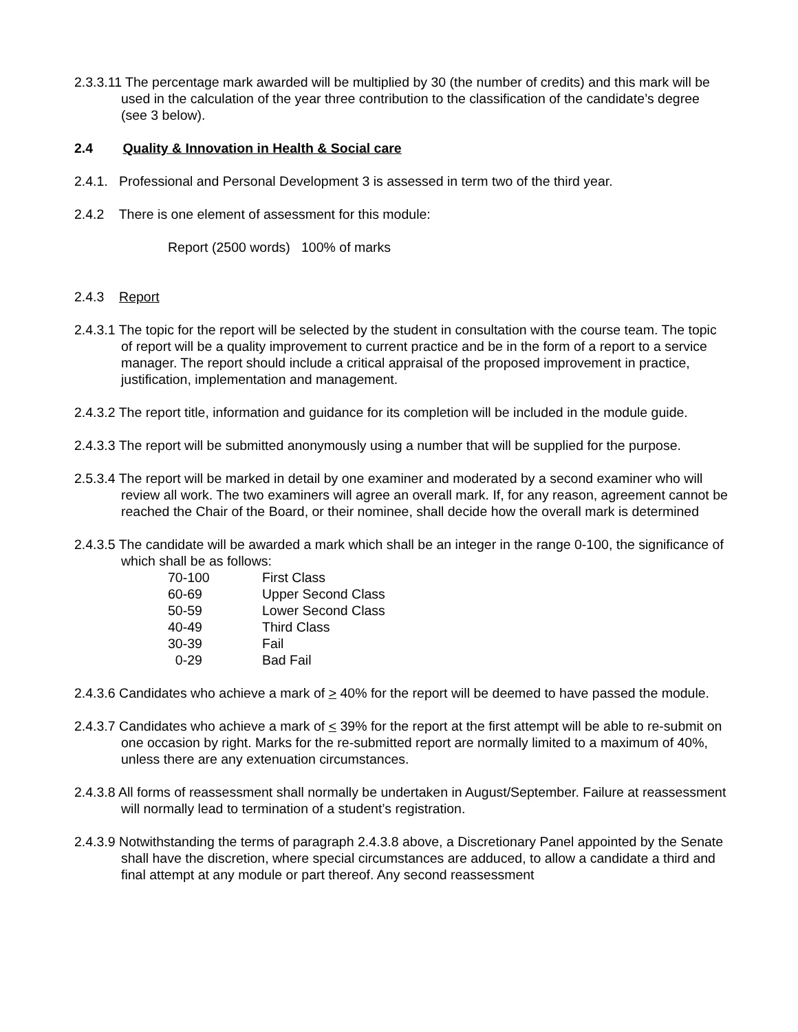2.3.3.11 The percentage mark awarded will be multiplied by 30 (the number of credits) and this mark will be used in the calculation of the year three contribution to the classification of the candidate’s degree (see 3 below).
2.4 Quality & Innovation in Health & Social care
2.4.1. Professional and Personal Development 3 is assessed in term two of the third year.
2.4.2 There is one element of assessment for this module:
Report (2500 words) 100% of marks
2.4.3 Report
2.4.3.1 The topic for the report will be selected by the student in consultation with the course team. The topic of report will be a quality improvement to current practice and be in the form of a report to a service manager. The report should include a critical appraisal of the proposed improvement in practice, justification, implementation and management.
2.4.3.2 The report title, information and guidance for its completion will be included in the module guide.
2.4.3.3 The report will be submitted anonymously using a number that will be supplied for the purpose.
2.5.3.4 The report will be marked in detail by one examiner and moderated by a second examiner who will review all work. The two examiners will agree an overall mark. If, for any reason, agreement cannot be reached the Chair of the Board, or their nominee, shall decide how the overall mark is determined
2.4.3.5 The candidate will be awarded a mark which shall be an integer in the range 0-100, the significance of which shall be as follows:
| 70-100 | First Class |
| 60-69 | Upper Second Class |
| 50-59 | Lower Second Class |
| 40-49 | Third Class |
| 30-39 | Fail |
| 0-29 | Bad Fail |
2.4.3.6 Candidates who achieve a mark of > 40% for the report will be deemed to have passed the module.
2.4.3.7 Candidates who achieve a mark of < 39% for the report at the first attempt will be able to re-submit on one occasion by right. Marks for the re-submitted report are normally limited to a maximum of 40%, unless there are any extenuation circumstances.
2.4.3.8 All forms of reassessment shall normally be undertaken in August/September. Failure at reassessment will normally lead to termination of a student’s registration.
2.4.3.9 Notwithstanding the terms of paragraph 2.4.3.8 above, a Discretionary Panel appointed by the Senate shall have the discretion, where special circumstances are adduced, to allow a candidate a third and final attempt at any module or part thereof. Any second reassessment